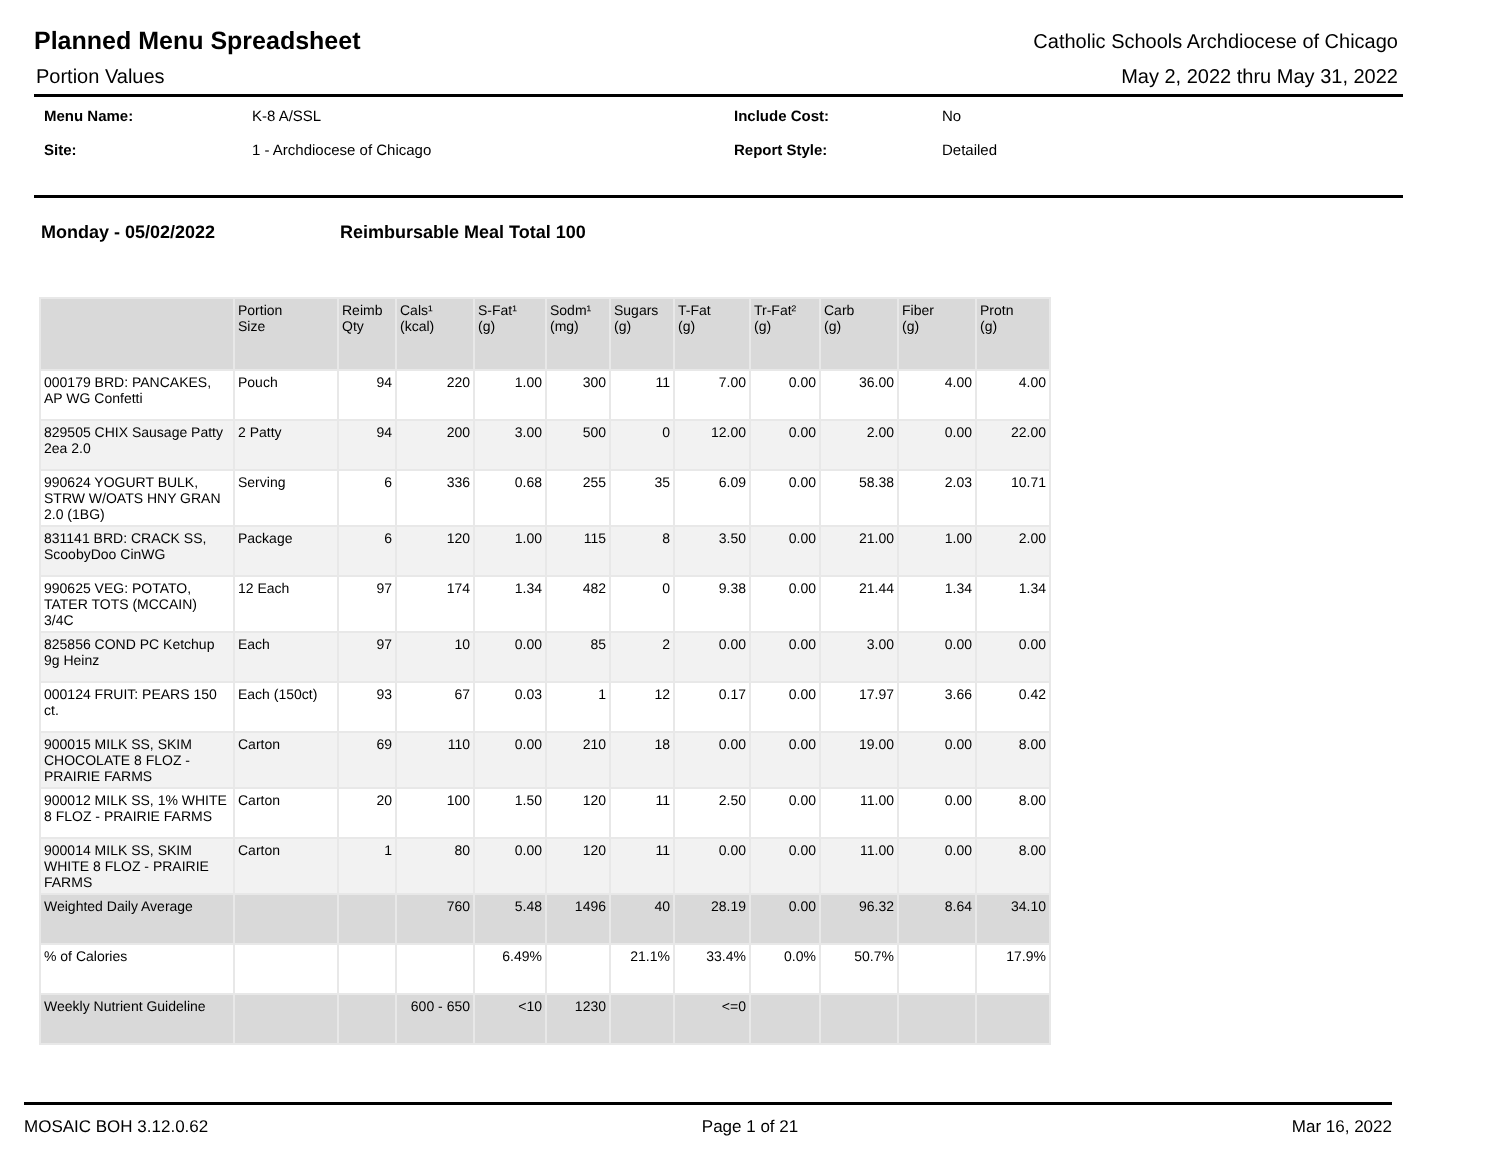Planned Menu Spreadsheet
Catholic Schools Archdiocese of Chicago
Portion Values May 2, 2022 thru May 31, 2022
| Menu Name: | K-8 A/SSL | Include Cost: | No |
| Site: | 1 - Archdiocese of Chicago | Report Style: | Detailed |
Monday - 05/02/2022 Reimbursable Meal Total 100
| | Portion Size | Reimb Qty | Cals¹ (kcal) | S-Fat¹ (g) | Sodm¹ (mg) | Sugars (g) | T-Fat (g) | Tr-Fat² (g) | Carb (g) | Fiber (g) | Protn (g) |
| --- | --- | --- | --- | --- | --- | --- | --- | --- | --- | --- | --- |
| 000179 BRD: PANCAKES, AP WG Confetti | Pouch | 94 | 220 | 1.00 | 300 | 11 | 7.00 | 0.00 | 36.00 | 4.00 | 4.00 |
| 829505 CHIX Sausage Patty 2ea 2.0 | 2 Patty | 94 | 200 | 3.00 | 500 | 0 | 12.00 | 0.00 | 2.00 | 0.00 | 22.00 |
| 990624 YOGURT BULK, STRW W/OATS HNY GRAN 2.0 (1BG) | Serving | 6 | 336 | 0.68 | 255 | 35 | 6.09 | 0.00 | 58.38 | 2.03 | 10.71 |
| 831141 BRD: CRACK SS, ScoobyDoo CinWG | Package | 6 | 120 | 1.00 | 115 | 8 | 3.50 | 0.00 | 21.00 | 1.00 | 2.00 |
| 990625 VEG: POTATO, TATER TOTS (MCCAIN) 3/4C | 12 Each | 97 | 174 | 1.34 | 482 | 0 | 9.38 | 0.00 | 21.44 | 1.34 | 1.34 |
| 825856 COND PC Ketchup 9g Heinz | Each | 97 | 10 | 0.00 | 85 | 2 | 0.00 | 0.00 | 3.00 | 0.00 | 0.00 |
| 000124 FRUIT: PEARS 150 ct. | Each (150ct) | 93 | 67 | 0.03 | 1 | 12 | 0.17 | 0.00 | 17.97 | 3.66 | 0.42 |
| 900015 MILK SS, SKIM CHOCOLATE 8 FLOZ - PRAIRIE FARMS | Carton | 69 | 110 | 0.00 | 210 | 18 | 0.00 | 0.00 | 19.00 | 0.00 | 8.00 |
| 900012 MILK SS, 1% WHITE 8 FLOZ - PRAIRIE FARMS | Carton | 20 | 100 | 1.50 | 120 | 11 | 2.50 | 0.00 | 11.00 | 0.00 | 8.00 |
| 900014 MILK SS, SKIM WHITE 8 FLOZ - PRAIRIE FARMS | Carton | 1 | 80 | 0.00 | 120 | 11 | 0.00 | 0.00 | 11.00 | 0.00 | 8.00 |
| Weighted Daily Average | | | 760 | 5.48 | 1496 | 40 | 28.19 | 0.00 | 96.32 | 8.64 | 34.10 |
| % of Calories | | | | 6.49% | | 21.1% | 33.4% | 0.0% | 50.7% | | 17.9% |
| Weekly Nutrient Guideline | | | 600 - 650 | <10 | 1230 | | <=0 | | | | |
MOSAIC BOH 3.12.0.62 Page 1 of 21 Mar 16, 2022